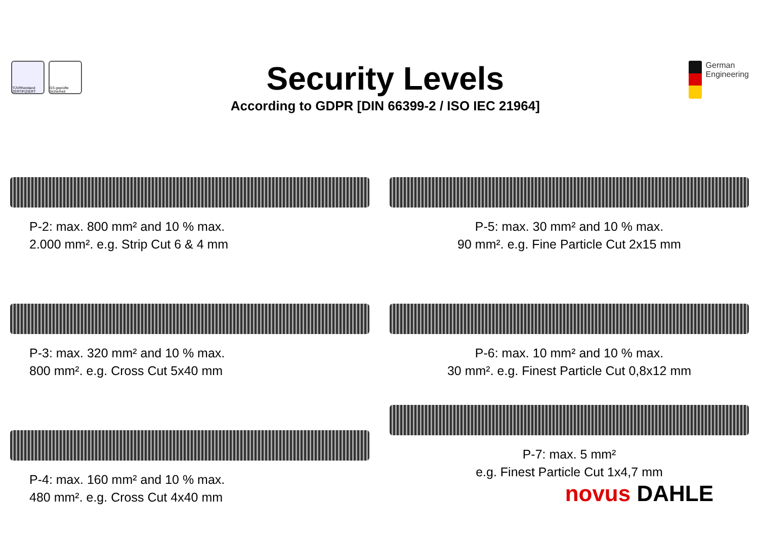TÜVRheinland ZERTIFIZIERT
GS geprüfte Sicherheit
Security Levels
According to GDPR [DIN 66399-2 / ISO IEC 21964]
German
Engineering
P-2: max. 800 mm² and 10 % max.
2.000 mm². e.g. Strip Cut 6 & 4 mm
P-5: max. 30 mm² and 10 % max.
90 mm². e.g. Fine Particle Cut 2x15 mm
P-3: max. 320 mm² and 10 % max.
800 mm². e.g. Cross Cut 5x40 mm
P-6: max. 10 mm² and 10 % max.
30 mm². e.g. Finest Particle Cut 0,8x12 mm
P-4: max. 160 mm² and 10 % max.
480 mm². e.g. Cross Cut 4x40 mm
P-7: max. 5 mm²
e.g. Finest Particle Cut 1x4,7 mm
novus DAHLE